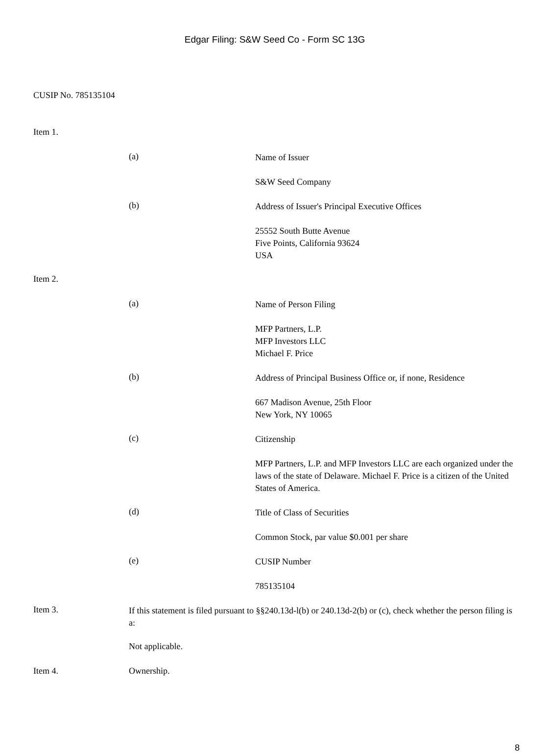Edgar Filing: S&W Seed Co - Form SC 13G
CUSIP No. 785135104
Item 1.
(a) Name of Issuer
S&W Seed Company
(b) Address of Issuer's Principal Executive Offices
25552 South Butte Avenue
Five Points, California 93624
USA
Item 2.
(a) Name of Person Filing
MFP Partners, L.P.
MFP Investors LLC
Michael F. Price
(b)
Address of Principal Business Office or, if none, Residence
667 Madison Avenue, 25th Floor
New York, NY 10065
(c) Citizenship
MFP Partners, L.P. and MFP Investors LLC are each organized under the laws of the state of Delaware. Michael F. Price is a citizen of the United States of America.
(d) Title of Class of Securities
Common Stock, par value $0.001 per share
(e) CUSIP Number
785135104
Item 3.
If this statement is filed pursuant to §§240.13d-l(b) or 240.13d-2(b) or (c), check whether the person filing is a:
Not applicable.
Item 4. Ownership.
8